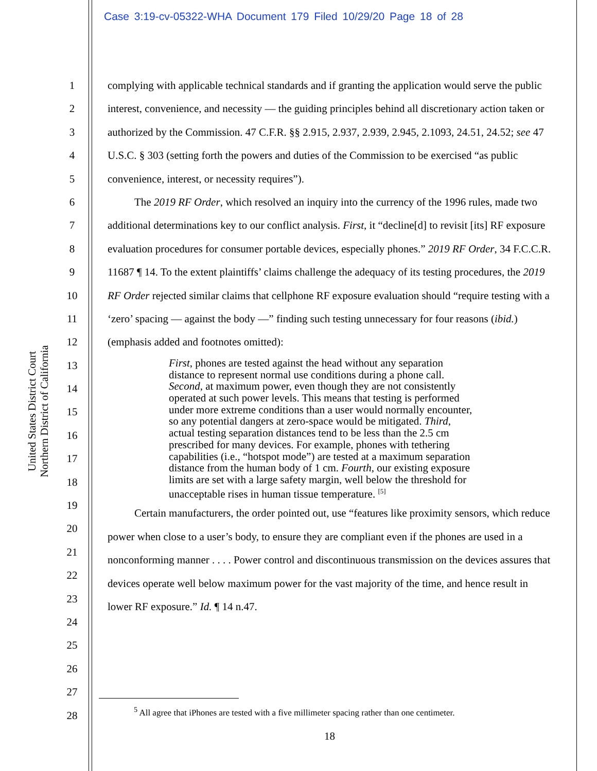Case 3:19-cv-05322-WHA Document 179 Filed 10/29/20 Page 18 of 28
United States District Court
Northern District of California
1
2
3
4
5
6
7
8
9
10
11
12
13
14
15
16
17
18
19
20
21
22
23
24
25
26
27
28
complying with applicable technical standards and if granting the application would serve the public interest, convenience, and necessity — the guiding principles behind all discretionary action taken or authorized by the Commission. 47 C.F.R. §§ 2.915, 2.937, 2.939, 2.945, 2.1093, 24.51, 24.52; see 47 U.S.C. § 303 (setting forth the powers and duties of the Commission to be exercised “as public convenience, interest, or necessity requires”).
The 2019 RF Order, which resolved an inquiry into the currency of the 1996 rules, made two additional determinations key to our conflict analysis. First, it “decline[d] to revisit [its] RF exposure evaluation procedures for consumer portable devices, especially phones.” 2019 RF Order, 34 F.C.C.R. 11687 ¶ 14. To the extent plaintiffs’ claims challenge the adequacy of its testing procedures, the 2019 RF Order rejected similar claims that cellphone RF exposure evaluation should “require testing with a ‘zero’ spacing — against the body —” finding such testing unnecessary for four reasons (ibid.) (emphasis added and footnotes omitted):
First, phones are tested against the head without any separation distance to represent normal use conditions during a phone call. Second, at maximum power, even though they are not consistently operated at such power levels. This means that testing is performed under more extreme conditions than a user would normally encounter, so any potential dangers at zero-space would be mitigated. Third, actual testing separation distances tend to be less than the 2.5 cm prescribed for many devices. For example, phones with tethering capabilities (i.e., “hotspot mode”) are tested at a maximum separation distance from the human body of 1 cm. Fourth, our existing exposure limits are set with a large safety margin, well below the threshold for unacceptable rises in human tissue temperature. <sup>[5]</sup>
Certain manufacturers, the order pointed out, use “features like proximity sensors, which reduce power when close to a user’s body, to ensure they are compliant even if the phones are used in a nonconforming manner . . . . Power control and discontinuous transmission on the devices assures that devices operate well below maximum power for the vast majority of the time, and hence result in lower RF exposure.” Id. ¶ 14 n.47.
<sup>5</sup> All agree that iPhones are tested with a five millimeter spacing rather than one centimeter.
18